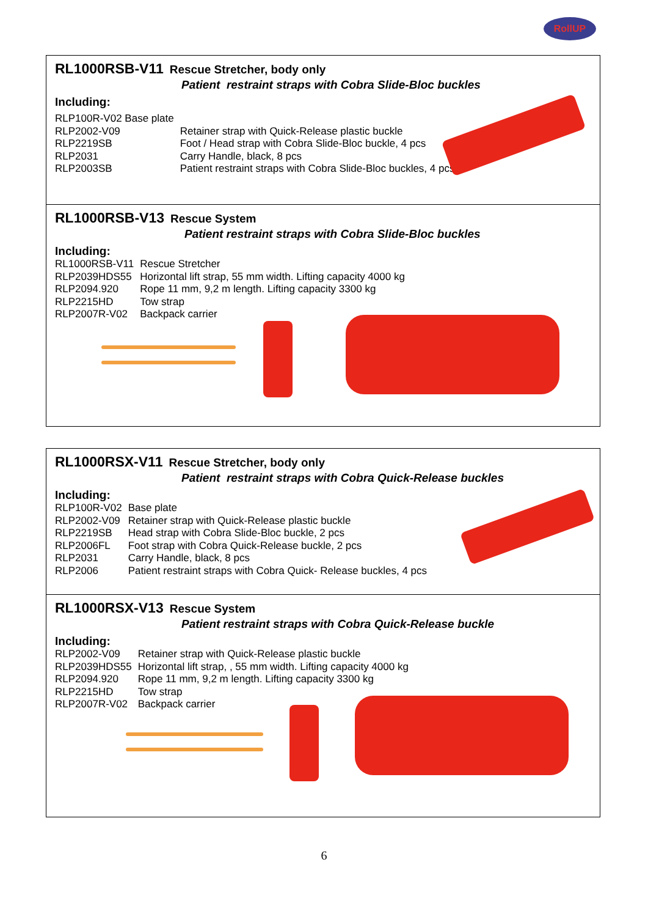RollUP
RL1000RSB-V11
Rescue Stretcher, body only
Patient restraint straps with Cobra Slide-Bloc buckles
Including:
| RLP100R-V02 Base plate | |
| RLP2002-V09 | Retainer strap with Quick-Release plastic buckle |
| RLP2219SB | Foot / Head strap with Cobra Slide-Bloc buckle, 4 pcs |
| RLP2031 | Carry Handle, black, 8 pcs |
| RLP2003SB | Patient restraint straps with Cobra Slide-Bloc buckles, 4 pcs |
RL1000RSB-V13
Rescue System
Patient restraint straps with Cobra Slide-Bloc buckles
Including:
| RL1000RSB-V11 | Rescue Stretcher |
| RLP2039HDS55 | Horizontal lift strap, 55 mm width. Lifting capacity 4000 kg |
| RLP2094.920 | Rope 11 mm, 9,2 m length. Lifting capacity 3300 kg |
| RLP2215HD | Tow strap |
| RLP2007R-V02 | Backpack carrier |
RL1000RSX-V11
Rescue Stretcher, body only
Patient restraint straps with Cobra Quick-Release buckles
Including:
| RLP100R-V02 | Base plate |
| RLP2002-V09 | Retainer strap with Quick-Release plastic buckle |
| RLP2219SB | Head strap with Cobra Slide-Bloc buckle, 2 pcs |
| RLP2006FL | Foot strap with Cobra Quick-Release buckle, 2 pcs |
| RLP2031 | Carry Handle, black, 8 pcs |
| RLP2006 | Patient restraint straps with Cobra Quick- Release buckles, 4 pcs |
RL1000RSX-V13
Rescue System
Patient restraint straps with Cobra Quick-Release buckle
Including:
| RLP2002-V09 | Retainer strap with Quick-Release plastic buckle |
| RLP2039HDS55 | Horizontal lift strap, , 55 mm width. Lifting capacity 4000 kg |
| RLP2094.920 | Rope 11 mm, 9,2 m length. Lifting capacity 3300 kg |
| RLP2215HD | Tow strap |
| RLP2007R-V02 | Backpack carrier |
6